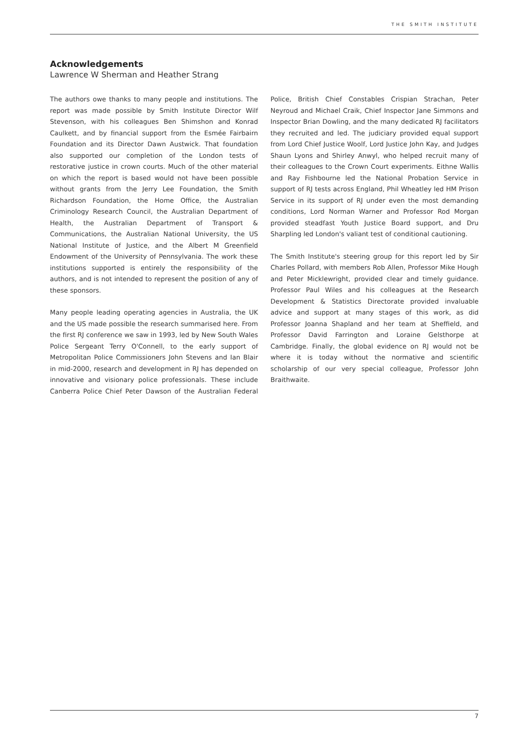THE SMITH INSTITUTE
Acknowledgements
Lawrence W Sherman and Heather Strang
The authors owe thanks to many people and institutions. The report was made possible by Smith Institute Director Wilf Stevenson, with his colleagues Ben Shimshon and Konrad Caulkett, and by financial support from the Esmée Fairbairn Foundation and its Director Dawn Austwick. That foundation also supported our completion of the London tests of restorative justice in crown courts. Much of the other material on which the report is based would not have been possible without grants from the Jerry Lee Foundation, the Smith Richardson Foundation, the Home Office, the Australian Criminology Research Council, the Australian Department of Health, the Australian Department of Transport & Communications, the Australian National University, the US National Institute of Justice, and the Albert M Greenfield Endowment of the University of Pennsylvania. The work these institutions supported is entirely the responsibility of the authors, and is not intended to represent the position of any of these sponsors.
Many people leading operating agencies in Australia, the UK and the US made possible the research summarised here. From the first RJ conference we saw in 1993, led by New South Wales Police Sergeant Terry O'Connell, to the early support of Metropolitan Police Commissioners John Stevens and Ian Blair in mid-2000, research and development in RJ has depended on innovative and visionary police professionals. These include Canberra Police Chief Peter Dawson of the Australian Federal Police, British Chief Constables Crispian Strachan, Peter Neyroud and Michael Craik, Chief Inspector Jane Simmons and Inspector Brian Dowling, and the many dedicated RJ facilitators they recruited and led. The judiciary provided equal support from Lord Chief Justice Woolf, Lord Justice John Kay, and Judges Shaun Lyons and Shirley Anwyl, who helped recruit many of their colleagues to the Crown Court experiments. Eithne Wallis and Ray Fishbourne led the National Probation Service in support of RJ tests across England, Phil Wheatley led HM Prison Service in its support of RJ under even the most demanding conditions, Lord Norman Warner and Professor Rod Morgan provided steadfast Youth Justice Board support, and Dru Sharpling led London's valiant test of conditional cautioning.
The Smith Institute's steering group for this report led by Sir Charles Pollard, with members Rob Allen, Professor Mike Hough and Peter Micklewright, provided clear and timely guidance. Professor Paul Wiles and his colleagues at the Research Development & Statistics Directorate provided invaluable advice and support at many stages of this work, as did Professor Joanna Shapland and her team at Sheffield, and Professor David Farrington and Loraine Gelsthorpe at Cambridge. Finally, the global evidence on RJ would not be where it is today without the normative and scientific scholarship of our very special colleague, Professor John Braithwaite.
7